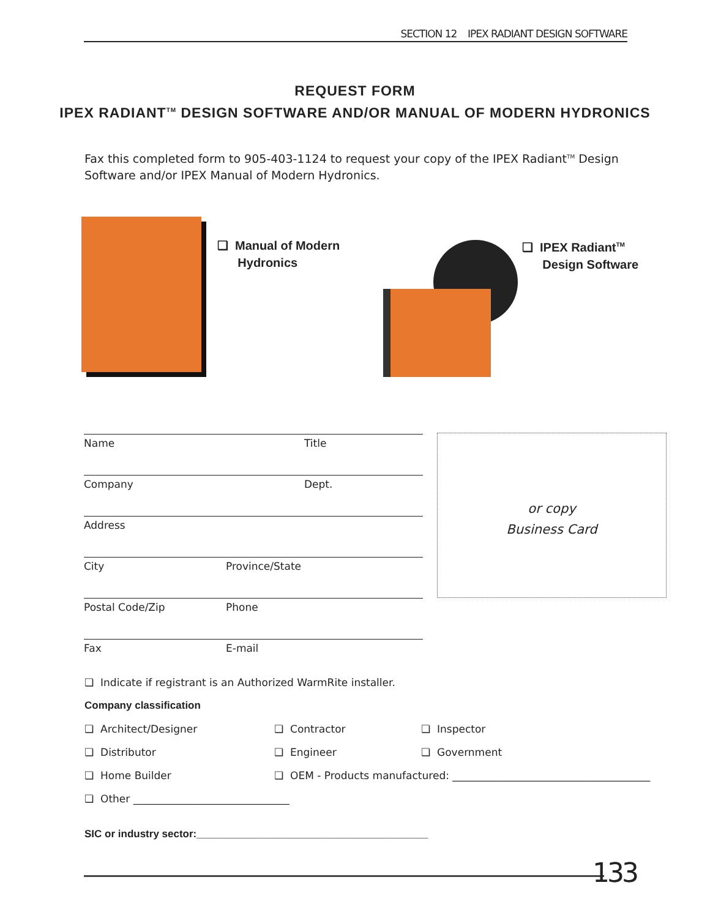SECTION 12 IPEX RADIANT DESIGN SOFTWARE
REQUEST FORM
IPEX RADIANT<sup>TM</sup> DESIGN SOFTWARE AND/OR MANUAL OF MODERN HYDRONICS
Fax this completed form to 905-403-1124 to request your copy of the IPEX Radiant<sup>TM</sup> Design Software and/or IPEX Manual of Modern Hydronics.
❏ Manual of Modern
Hydronics
❏ IPEX Radiant<sup>TM</sup>
Design Software
Name Title
Company Dept.
Address
City Province/State
Postal Code/Zip Phone
Fax E-mail
or copy
Business Card
❏ Indicate if registrant is an Authorized WarmRite installer.
Company classification
❏ Architect/Designer ❏ Contractor ❏ Inspector
❏ Distributor ❏ Engineer ❏ Government
❏ Home Builder ❏ OEM - Products manufactured: ______________________________________
❏ Other ______________________________
SIC or industry sector:________________________________________
133